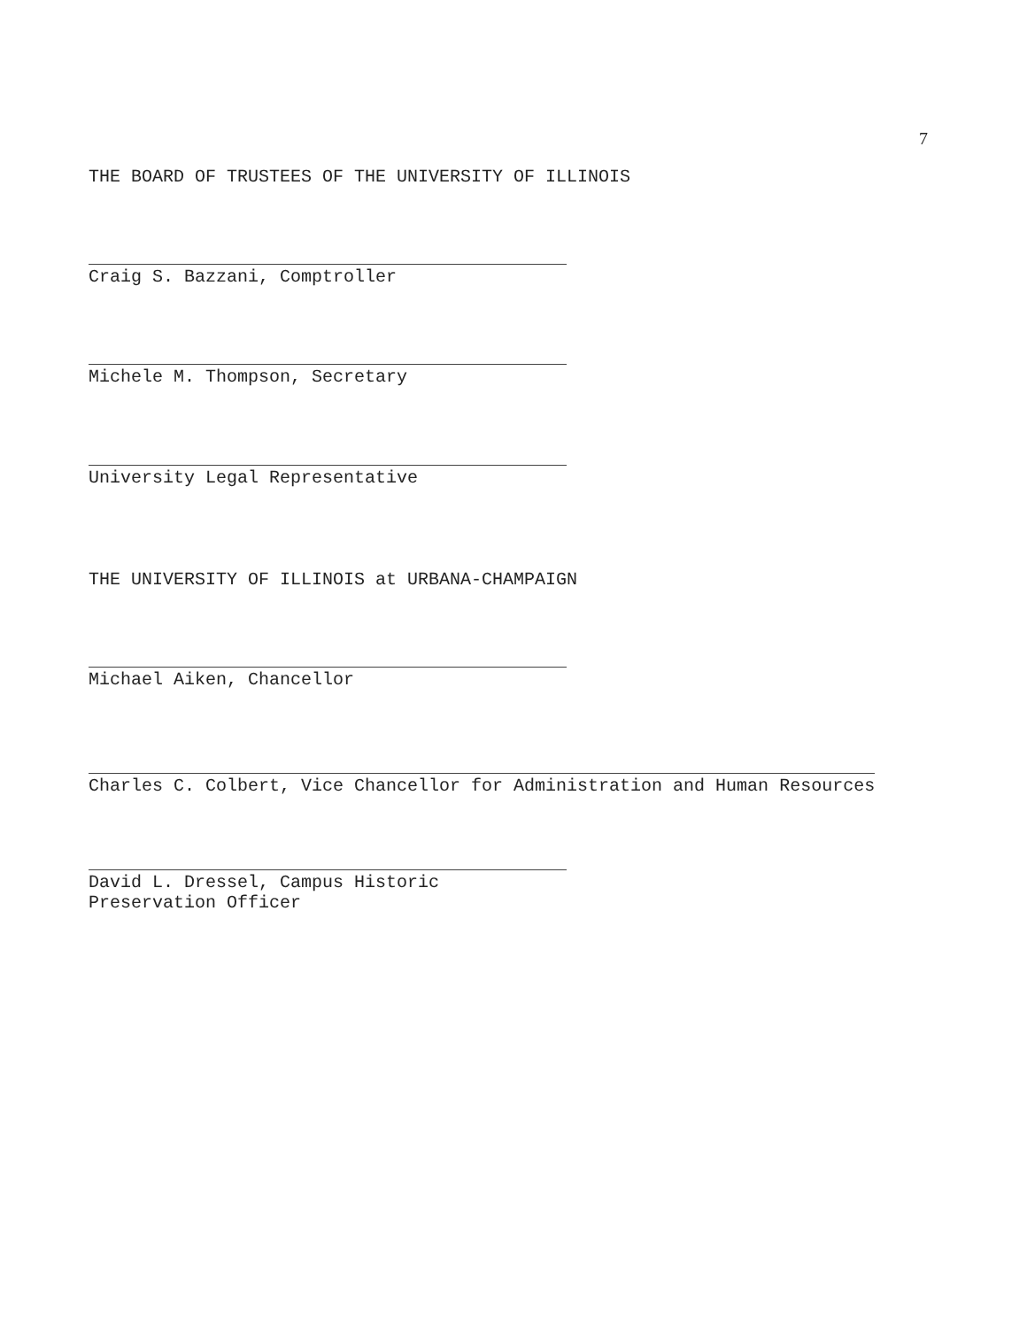7
THE BOARD OF TRUSTEES OF THE UNIVERSITY OF ILLINOIS
Craig S. Bazzani, Comptroller
Michele M. Thompson, Secretary
University Legal Representative
THE UNIVERSITY OF ILLINOIS at URBANA-CHAMPAIGN
Michael Aiken, Chancellor
Charles C. Colbert, Vice Chancellor for Administration and Human Resources
David L. Dressel, Campus Historic Preservation Officer